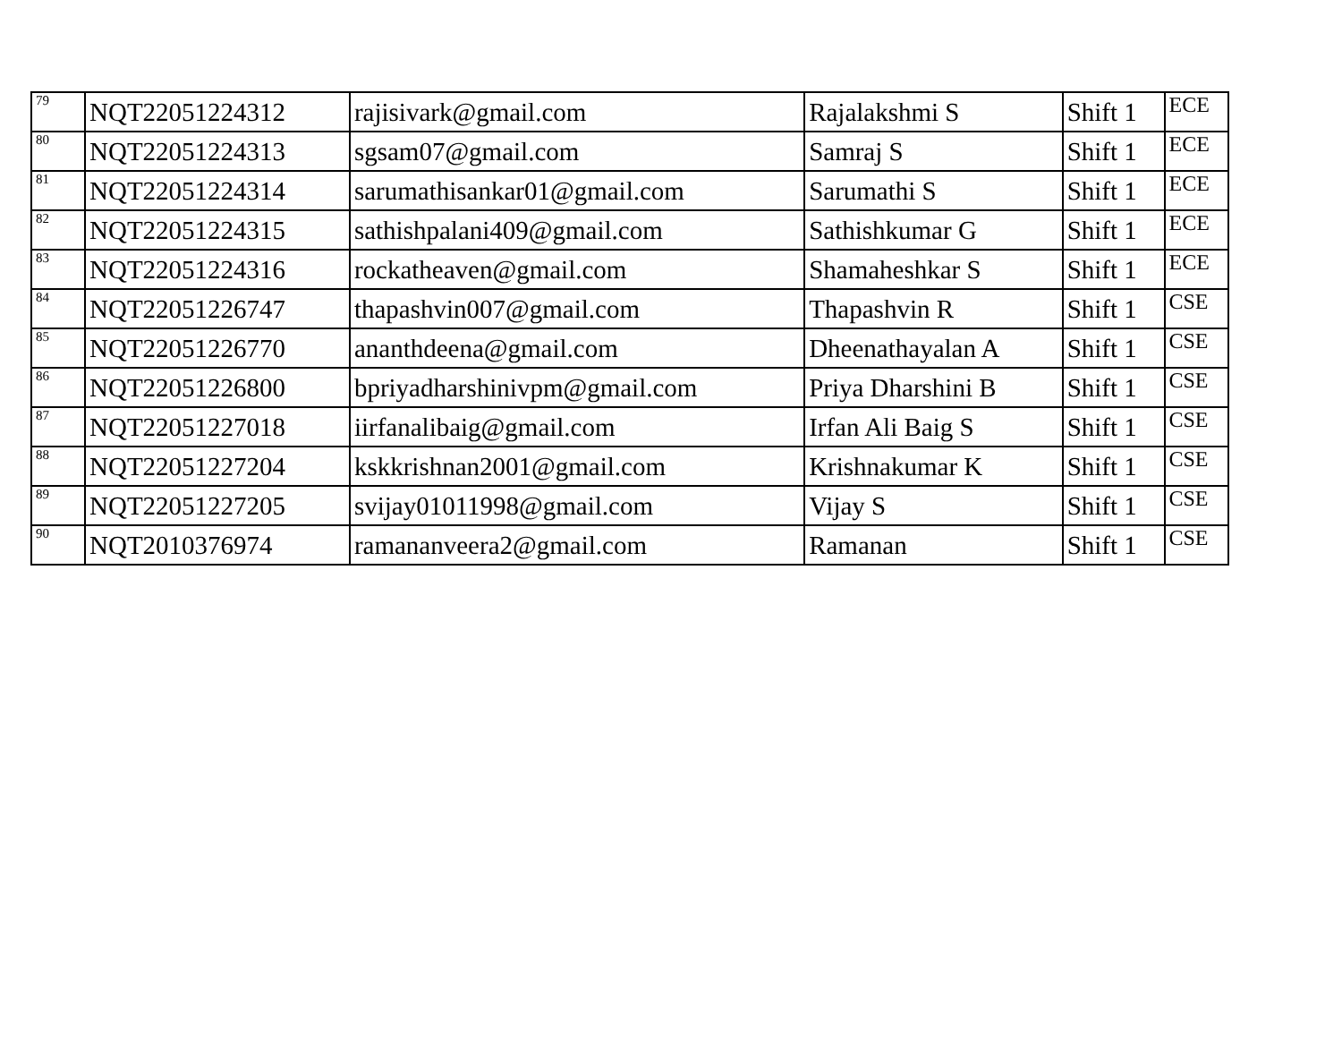| 79 | NQT22051224312 | rajisivark@gmail.com | Rajalakshmi S | Shift 1 | ECE |
| 80 | NQT22051224313 | sgsam07@gmail.com | Samraj S | Shift 1 | ECE |
| 81 | NQT22051224314 | sarumathisankar01@gmail.com | Sarumathi S | Shift 1 | ECE |
| 82 | NQT22051224315 | sathishpalani409@gmail.com | Sathishkumar G | Shift 1 | ECE |
| 83 | NQT22051224316 | rockatheaven@gmail.com | Shamaheshkar S | Shift 1 | ECE |
| 84 | NQT22051226747 | thapashvin007@gmail.com | Thapashvin R | Shift 1 | CSE |
| 85 | NQT22051226770 | ananthdeena@gmail.com | Dheenathayalan A | Shift 1 | CSE |
| 86 | NQT22051226800 | bpriyadharshinivpm@gmail.com | Priya Dharshini B | Shift 1 | CSE |
| 87 | NQT22051227018 | iirfanalibaig@gmail.com | Irfan Ali Baig S | Shift 1 | CSE |
| 88 | NQT22051227204 | kskkrishnan2001@gmail.com | Krishnakumar K | Shift 1 | CSE |
| 89 | NQT22051227205 | svijay01011998@gmail.com | Vijay S | Shift 1 | CSE |
| 90 | NQT2010376974 | ramananveera2@gmail.com | Ramanan | Shift 1 | CSE |